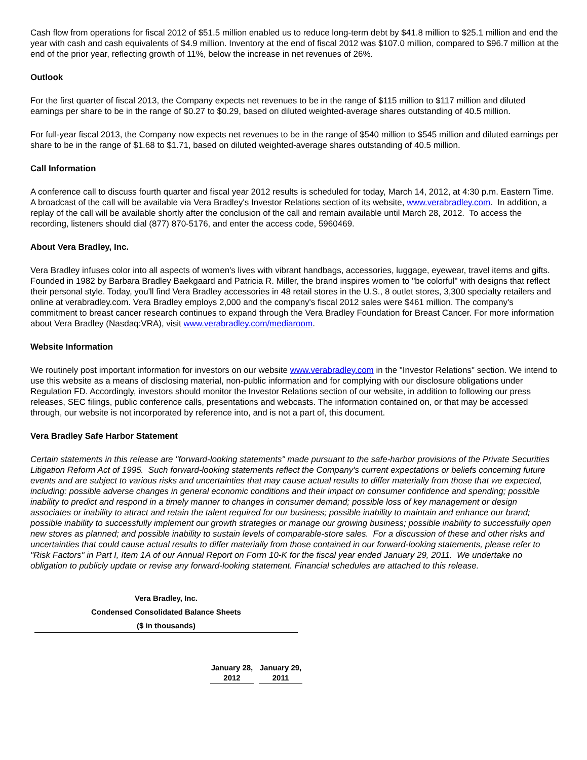Cash flow from operations for fiscal 2012 of $51.5 million enabled us to reduce long-term debt by $41.8 million to $25.1 million and end the year with cash and cash equivalents of $4.9 million. Inventory at the end of fiscal 2012 was $107.0 million, compared to $96.7 million at the end of the prior year, reflecting growth of 11%, below the increase in net revenues of 26%.
Outlook
For the first quarter of fiscal 2013, the Company expects net revenues to be in the range of $115 million to $117 million and diluted earnings per share to be in the range of $0.27 to $0.29, based on diluted weighted-average shares outstanding of 40.5 million.
For full-year fiscal 2013, the Company now expects net revenues to be in the range of $540 million to $545 million and diluted earnings per share to be in the range of $1.68 to $1.71, based on diluted weighted-average shares outstanding of 40.5 million.
Call Information
A conference call to discuss fourth quarter and fiscal year 2012 results is scheduled for today, March 14, 2012, at 4:30 p.m. Eastern Time. A broadcast of the call will be available via Vera Bradley's Investor Relations section of its website, www.verabradley.com. In addition, a replay of the call will be available shortly after the conclusion of the call and remain available until March 28, 2012. To access the recording, listeners should dial (877) 870-5176, and enter the access code, 5960469.
About Vera Bradley, Inc.
Vera Bradley infuses color into all aspects of women's lives with vibrant handbags, accessories, luggage, eyewear, travel items and gifts. Founded in 1982 by Barbara Bradley Baekgaard and Patricia R. Miller, the brand inspires women to "be colorful" with designs that reflect their personal style. Today, you'll find Vera Bradley accessories in 48 retail stores in the U.S., 8 outlet stores, 3,300 specialty retailers and online at verabradley.com. Vera Bradley employs 2,000 and the company's fiscal 2012 sales were $461 million. The company's commitment to breast cancer research continues to expand through the Vera Bradley Foundation for Breast Cancer. For more information about Vera Bradley (Nasdaq:VRA), visit www.verabradley.com/mediaroom.
Website Information
We routinely post important information for investors on our website www.verabradley.com in the "Investor Relations" section. We intend to use this website as a means of disclosing material, non-public information and for complying with our disclosure obligations under Regulation FD. Accordingly, investors should monitor the Investor Relations section of our website, in addition to following our press releases, SEC filings, public conference calls, presentations and webcasts. The information contained on, or that may be accessed through, our website is not incorporated by reference into, and is not a part of, this document.
Vera Bradley Safe Harbor Statement
Certain statements in this release are "forward-looking statements" made pursuant to the safe-harbor provisions of the Private Securities Litigation Reform Act of 1995. Such forward-looking statements reflect the Company's current expectations or beliefs concerning future events and are subject to various risks and uncertainties that may cause actual results to differ materially from those that we expected, including: possible adverse changes in general economic conditions and their impact on consumer confidence and spending; possible inability to predict and respond in a timely manner to changes in consumer demand; possible loss of key management or design associates or inability to attract and retain the talent required for our business; possible inability to maintain and enhance our brand; possible inability to successfully implement our growth strategies or manage our growing business; possible inability to successfully open new stores as planned; and possible inability to sustain levels of comparable-store sales. For a discussion of these and other risks and uncertainties that could cause actual results to differ materially from those contained in our forward-looking statements, please refer to "Risk Factors" in Part I, Item 1A of our Annual Report on Form 10-K for the fiscal year ended January 29, 2011. We undertake no obligation to publicly update or revise any forward-looking statement. Financial schedules are attached to this release.
Vera Bradley, Inc.
Condensed Consolidated Balance Sheets
($ in thousands)
| January 28, 2012 | January 29, 2011 |
| --- | --- |